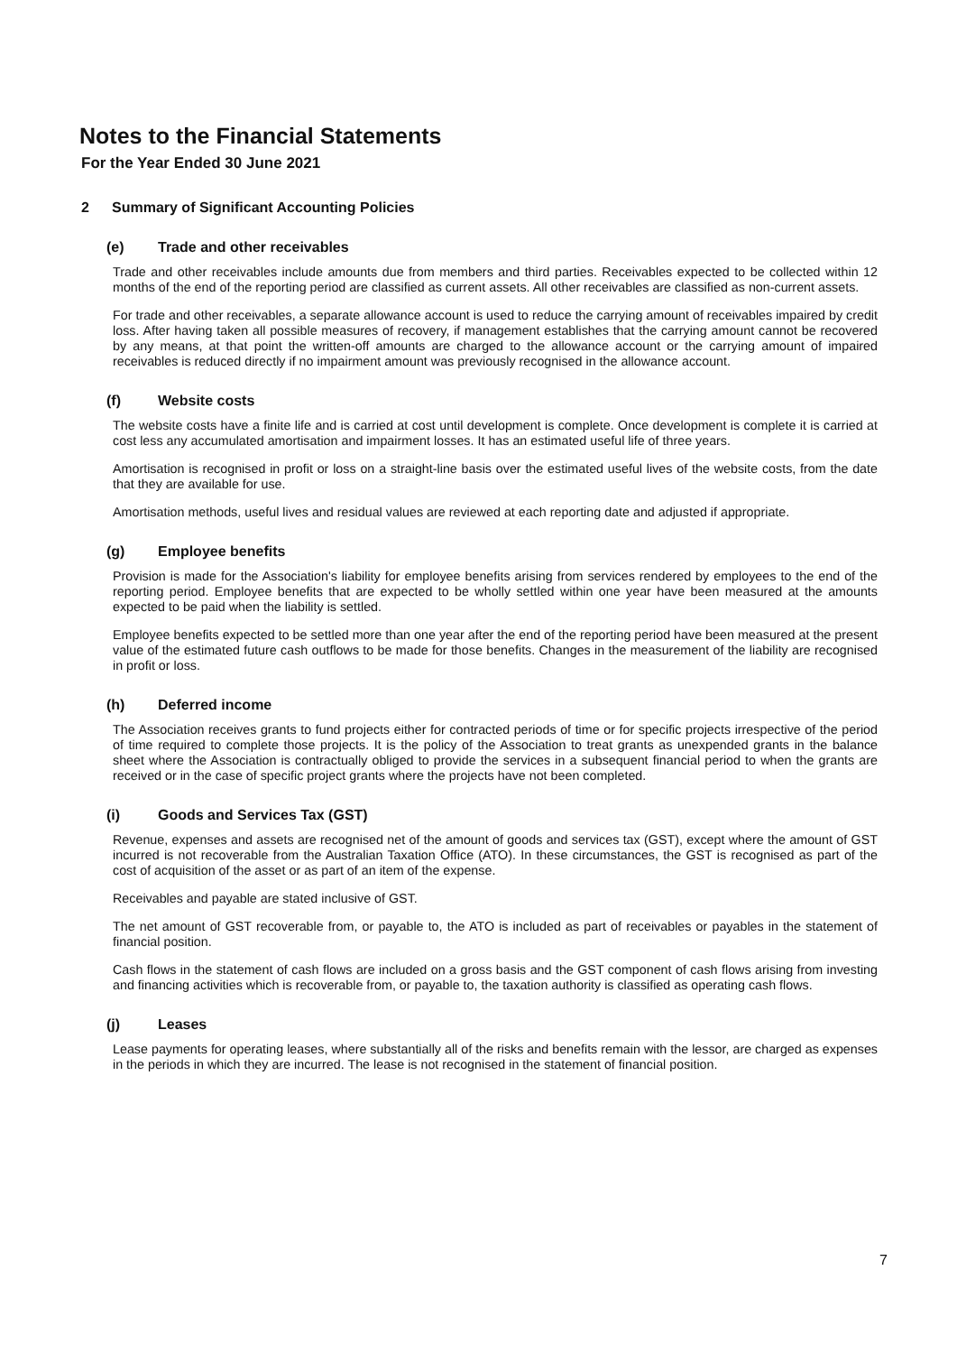Notes to the Financial Statements
For the Year Ended 30 June 2021
2 Summary of Significant Accounting Policies
(e) Trade and other receivables
Trade and other receivables include amounts due from members and third parties. Receivables expected to be collected within 12 months of the end of the reporting period are classified as current assets. All other receivables are classified as non-current assets.
For trade and other receivables, a separate allowance account is used to reduce the carrying amount of receivables impaired by credit loss. After having taken all possible measures of recovery, if management establishes that the carrying amount cannot be recovered by any means, at that point the written-off amounts are charged to the allowance account or the carrying amount of impaired receivables is reduced directly if no impairment amount was previously recognised in the allowance account.
(f) Website costs
The website costs have a finite life and is carried at cost until development is complete. Once development is complete it is carried at cost less any accumulated amortisation and impairment losses. It has an estimated useful life of three years.
Amortisation is recognised in profit or loss on a straight-line basis over the estimated useful lives of the website costs, from the date that they are available for use.
Amortisation methods, useful lives and residual values are reviewed at each reporting date and adjusted if appropriate.
(g) Employee benefits
Provision is made for the Association's liability for employee benefits arising from services rendered by employees to the end of the reporting period. Employee benefits that are expected to be wholly settled within one year have been measured at the amounts expected to be paid when the liability is settled.
Employee benefits expected to be settled more than one year after the end of the reporting period have been measured at the present value of the estimated future cash outflows to be made for those benefits. Changes in the measurement of the liability are recognised in profit or loss.
(h) Deferred income
The Association receives grants to fund projects either for contracted periods of time or for specific projects irrespective of the period of time required to complete those projects. It is the policy of the Association to treat grants as unexpended grants in the balance sheet where the Association is contractually obliged to provide the services in a subsequent financial period to when the grants are received or in the case of specific project grants where the projects have not been completed.
(i) Goods and Services Tax (GST)
Revenue, expenses and assets are recognised net of the amount of goods and services tax (GST), except where the amount of GST incurred is not recoverable from the Australian Taxation Office (ATO). In these circumstances, the GST is recognised as part of the cost of acquisition of the asset or as part of an item of the expense.
Receivables and payable are stated inclusive of GST.
The net amount of GST recoverable from, or payable to, the ATO is included as part of receivables or payables in the statement of financial position.
Cash flows in the statement of cash flows are included on a gross basis and the GST component of cash flows arising from investing and financing activities which is recoverable from, or payable to, the taxation authority is classified as operating cash flows.
(j) Leases
Lease payments for operating leases, where substantially all of the risks and benefits remain with the lessor, are charged as expenses in the periods in which they are incurred. The lease is not recognised in the statement of financial position.
7